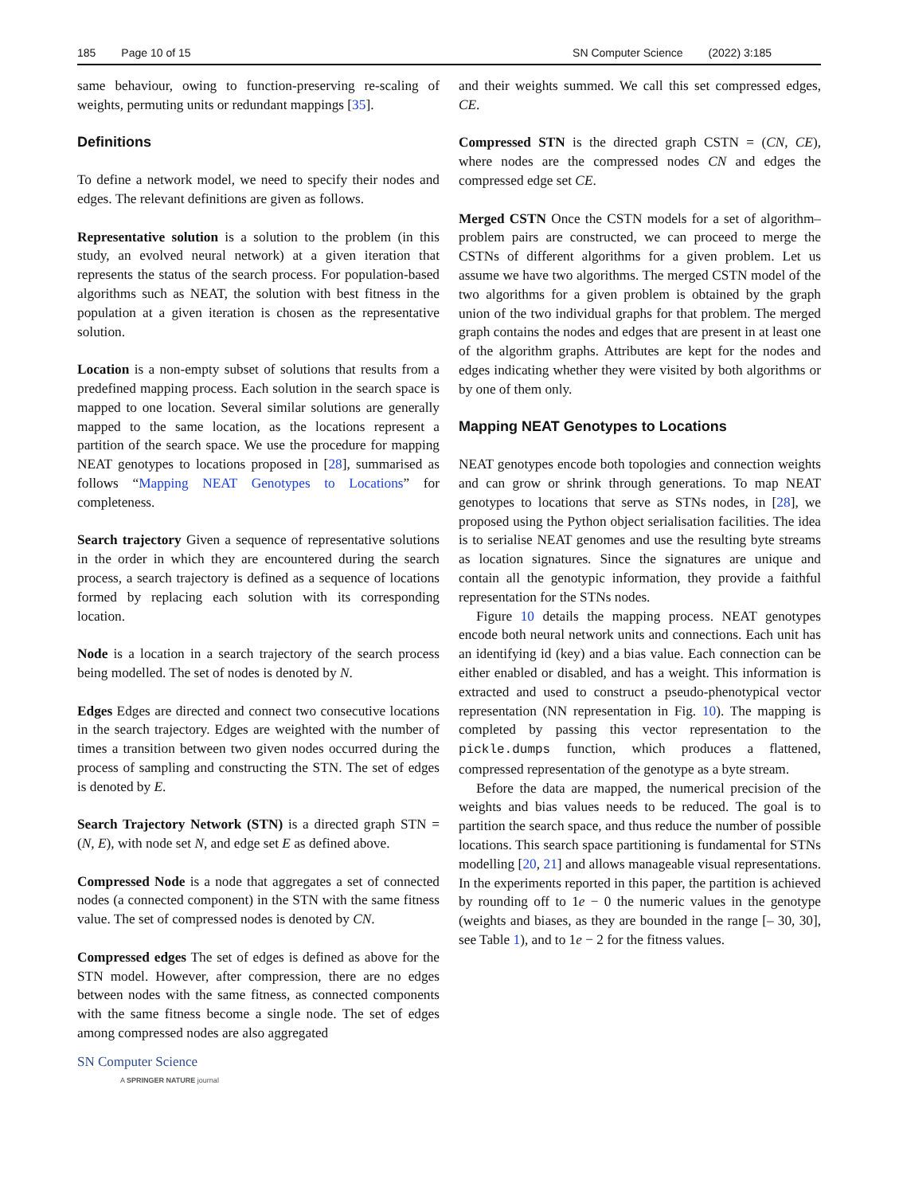185 Page 10 of 15 SN Computer Science (2022) 3:185
same behaviour, owing to function-preserving re-scaling of weights, permuting units or redundant mappings [35].
Definitions
To define a network model, we need to specify their nodes and edges. The relevant definitions are given as follows.
Representative solution is a solution to the problem (in this study, an evolved neural network) at a given iteration that represents the status of the search process. For population-based algorithms such as NEAT, the solution with best fitness in the population at a given iteration is chosen as the representative solution.
Location is a non-empty subset of solutions that results from a predefined mapping process. Each solution in the search space is mapped to one location. Several similar solutions are generally mapped to the same location, as the locations represent a partition of the search space. We use the procedure for mapping NEAT genotypes to locations proposed in [28], summarised as follows “Mapping NEAT Genotypes to Locations” for completeness.
Search trajectory Given a sequence of representative solutions in the order in which they are encountered during the search process, a search trajectory is defined as a sequence of locations formed by replacing each solution with its corresponding location.
Node is a location in a search trajectory of the search process being modelled. The set of nodes is denoted by N.
Edges Edges are directed and connect two consecutive locations in the search trajectory. Edges are weighted with the number of times a transition between two given nodes occurred during the process of sampling and constructing the STN. The set of edges is denoted by E.
Search Trajectory Network (STN) is a directed graph STN = (N, E), with node set N, and edge set E as defined above.
Compressed Node is a node that aggregates a set of connected nodes (a connected component) in the STN with the same fitness value. The set of compressed nodes is denoted by CN.
Compressed edges The set of edges is defined as above for the STN model. However, after compression, there are no edges between nodes with the same fitness, as connected components with the same fitness become a single node. The set of edges among compressed nodes are also aggregated
SN Computer Science
A SPRINGER NATURE journal
and their weights summed. We call this set compressed edges, CE.
Compressed STN is the directed graph CSTN = (CN, CE), where nodes are the compressed nodes CN and edges the compressed edge set CE.
Merged CSTN Once the CSTN models for a set of algorithm–problem pairs are constructed, we can proceed to merge the CSTNs of different algorithms for a given problem. Let us assume we have two algorithms. The merged CSTN model of the two algorithms for a given problem is obtained by the graph union of the two individual graphs for that problem. The merged graph contains the nodes and edges that are present in at least one of the algorithm graphs. Attributes are kept for the nodes and edges indicating whether they were visited by both algorithms or by one of them only.
Mapping NEAT Genotypes to Locations
NEAT genotypes encode both topologies and connection weights and can grow or shrink through generations. To map NEAT genotypes to locations that serve as STNs nodes, in [28], we proposed using the Python object serialisation facilities. The idea is to serialise NEAT genomes and use the resulting byte streams as location signatures. Since the signatures are unique and contain all the genotypic information, they provide a faithful representation for the STNs nodes.
Figure 10 details the mapping process. NEAT genotypes encode both neural network units and connections. Each unit has an identifying id (key) and a bias value. Each connection can be either enabled or disabled, and has a weight. This information is extracted and used to construct a pseudo-phenotypical vector representation (NN representation in Fig. 10). The mapping is completed by passing this vector representation to the pickle.dumps function, which produces a flattened, compressed representation of the genotype as a byte stream.
Before the data are mapped, the numerical precision of the weights and bias values needs to be reduced. The goal is to partition the search space, and thus reduce the number of possible locations. This search space partitioning is fundamental for STNs modelling [20, 21] and allows manageable visual representations. In the experiments reported in this paper, the partition is achieved by rounding off to 1e − 0 the numeric values in the genotype (weights and biases, as they are bounded in the range [– 30, 30], see Table 1), and to 1e − 2 for the fitness values.